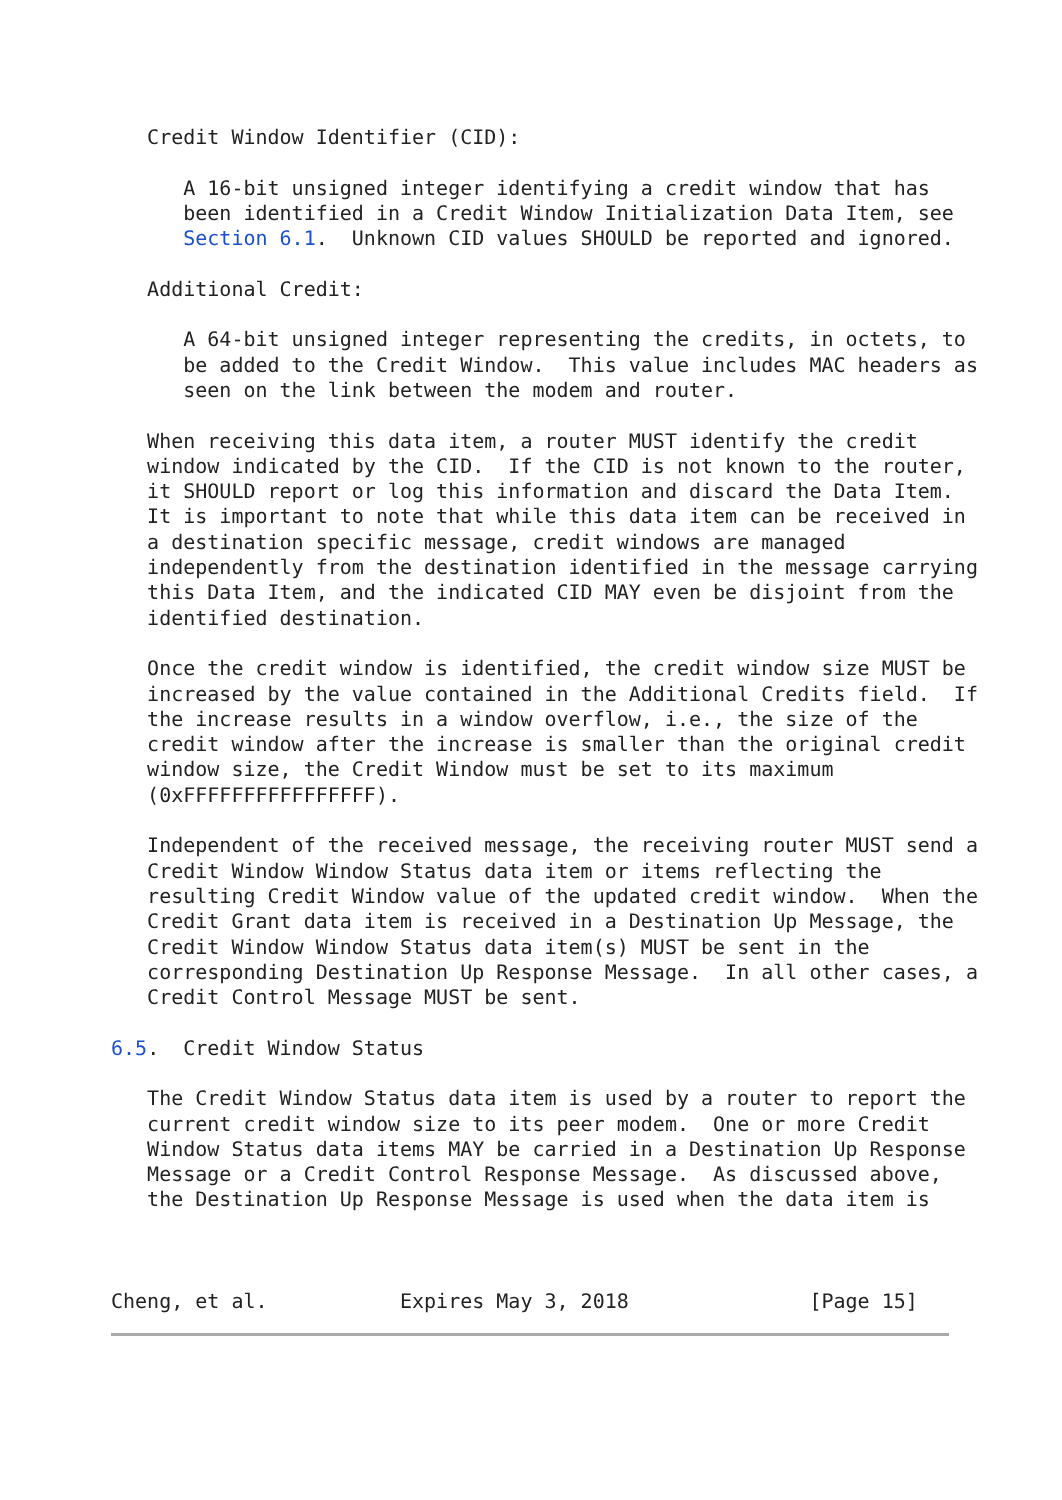Credit Window Identifier (CID):

      A 16-bit unsigned integer identifying a credit window that has
      been identified in a Credit Window Initialization Data Item, see
      Section 6.1.  Unknown CID values SHOULD be reported and ignored.

   Additional Credit:

      A 64-bit unsigned integer representing the credits, in octets, to
      be added to the Credit Window.  This value includes MAC headers as
      seen on the link between the modem and router.

   When receiving this data item, a router MUST identify the credit
   window indicated by the CID.  If the CID is not known to the router,
   it SHOULD report or log this information and discard the Data Item.
   It is important to note that while this data item can be received in
   a destination specific message, credit windows are managed
   independently from the destination identified in the message carrying
   this Data Item, and the indicated CID MAY even be disjoint from the
   identified destination.

   Once the credit window is identified, the credit window size MUST be
   increased by the value contained in the Additional Credits field.  If
   the increase results in a window overflow, i.e., the size of the
   credit window after the increase is smaller than the original credit
   window size, the Credit Window must be set to its maximum
   (0xFFFFFFFFFFFFFFFF).

   Independent of the received message, the receiving router MUST send a
   Credit Window Window Status data item or items reflecting the
   resulting Credit Window value of the updated credit window.  When the
   Credit Grant data item is received in a Destination Up Message, the
   Credit Window Window Status data item(s) MUST be sent in the
   corresponding Destination Up Response Message.  In all other cases, a
   Credit Control Message MUST be sent.

6.5.  Credit Window Status

   The Credit Window Status data item is used by a router to report the
   current credit window size to its peer modem.  One or more Credit
   Window Status data items MAY be carried in a Destination Up Response
   Message or a Credit Control Response Message.  As discussed above,
   the Destination Up Response Message is used when the data item is



Cheng, et al.           Expires May 3, 2018               [Page 15]